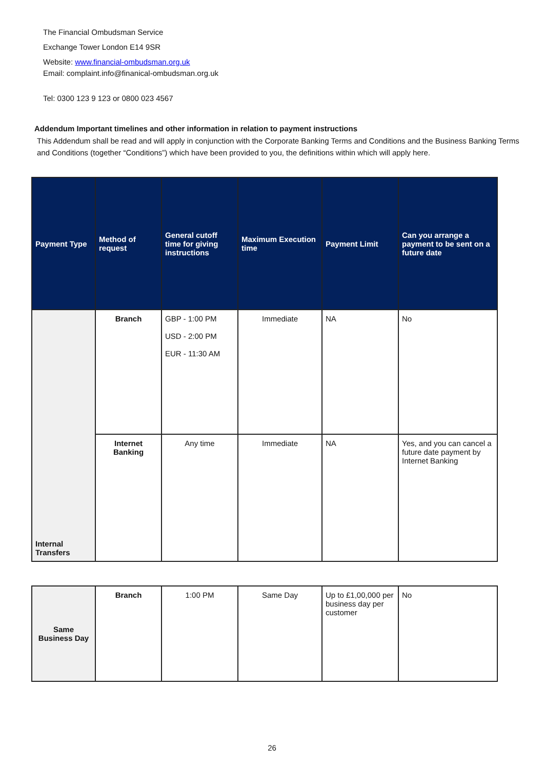The Financial Ombudsman Service
Exchange Tower London E14 9SR
Website: www.financial-ombudsman.org.uk
Email: complaint.info@finanical-ombudsman.org.uk
Tel: 0300 123 9 123 or 0800 023 4567
Addendum Important timelines and other information in relation to payment instructions
This Addendum shall be read and will apply in conjunction with the Corporate Banking Terms and Conditions and the Business Banking Terms and Conditions (together “Conditions”) which have been provided to you, the definitions within which will apply here.
| Payment Type | Method of request | General cutoff time for giving instructions | Maximum Execution time | Payment Limit | Can you arrange a payment to be sent on a future date |
| --- | --- | --- | --- | --- | --- |
| Internal Transfers | Branch | GBP - 1:00 PM USD - 2:00 PM EUR - 11:30 AM | Immediate | NA | No |
| | Internet Banking | Any time | Immediate | NA | Yes, and you can cancel a future date payment by Internet Banking |
| Same Business Day | Branch | 1:00 PM | Same Day | Up to £1,00,000 per business day per customer | No |
26